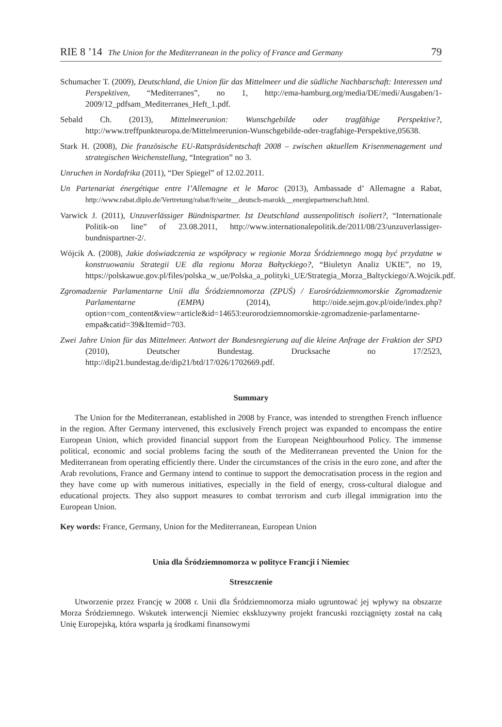RIE 8 ’14 The Union for the Mediterranean in the policy of France and Germany 79
Schumacher T. (2009), Deutschland, die Union für das Mittelmeer und die südliche Nachbarschaft: Interessen und Perspektiven, “Mediterranes”, no 1, http://ema-hamburg.org/media/DE/medi/Ausgaben/1-2009/12_pdfsam_Mediterranes_Heft_1.pdf.
Sebald Ch. (2013), Mittelmeerunion: Wunschgebilde oder tragfähige Perspektive?, http://www.treffpunkteuropa.de/Mittelmeerunion-Wunschgebilde-oder-tragfahige-Perspektive,05638.
Stark H. (2008), Die französische EU-Ratspräsidentschaft 2008 – zwischen aktuellem Krisenmenagement und strategischen Weichenstellung, “Integration” no 3.
Unruchen in Nordafrika (2011), “Der Spiegel” of 12.02.2011.
Un Partenariat énergétique entre l’Allemagne et le Maroc (2013), Ambassade d’ Allemagne a Rabat, http://www.rabat.diplo.de/Vertretung/rabat/fr/seite__deutsch-marokk__energiepartnerschaft.html.
Varwick J. (2011), Unzuverlässiger Bündnispartner. Ist Deutschland aussenpolitisch isoliert?, “Internationale Politik-on line” of 23.08.2011, http://www.internationalepolitik.de/2011/08/23/unzuverlassiger-bundnispartner-2/.
Wójcik A. (2008), Jakie doświadczenia ze współpracy w regionie Morza Śródziemnego mogą być przydatne w konstruowaniu Strategii UE dla regionu Morza Bałtyckiego?, “Biuletyn Analiz UKIE”, no 19, https://polskawue.gov.pl/files/polska_w_ue/Polska_a_polityki_UE/Strategia_Morza_Baltyckiego/A.Wojcik.pdf.
Zgromadzenie Parlamentarne Unii dla Śródziemnomorza (ZPUŚ) / Eurośródziemnomorskie Zgromadzenie Parlamentarne (EMPA) (2014), http://oide.sejm.gov.pl/oide/index.php?option=com_content&view=article&id=14653:eurorodziemnomorskie-zgromadzenie-parlamentarne-empa&catid=39&Itemid=703.
Zwei Jahre Union für das Mittelmeer. Antwort der Bundesregierung auf die kleine Anfrage der Fraktion der SPD (2010), Deutscher Bundestag. Drucksache no 17/2523, http://dip21.bundestag.de/dip21/btd/17/026/1702669.pdf.
Summary
The Union for the Mediterranean, established in 2008 by France, was intended to strengthen French influence in the region. After Germany intervened, this exclusively French project was expanded to encompass the entire European Union, which provided financial support from the European Neighbourhood Policy. The immense political, economic and social problems facing the south of the Mediterranean prevented the Union for the Mediterranean from operating efficiently there. Under the circumstances of the crisis in the euro zone, and after the Arab revolutions, France and Germany intend to continue to support the democratisation process in the region and they have come up with numerous initiatives, especially in the field of energy, cross-cultural dialogue and educational projects. They also support measures to combat terrorism and curb illegal immigration into the European Union.
Key words: France, Germany, Union for the Mediterranean, European Union
Unia dla Śródziemnomorza w polityce Francji i Niemiec
Streszczenie
Utworzenie przez Francję w 2008 r. Unii dla Śródziemnomorza miało ugruntować jej wpływy na obszarze Morza Śródziemnego. Wskutek interwencji Niemiec ekskluzywny projekt francuski rozciągnięty został na całą Unię Europejską, która wsparła ją środkami finansowymi